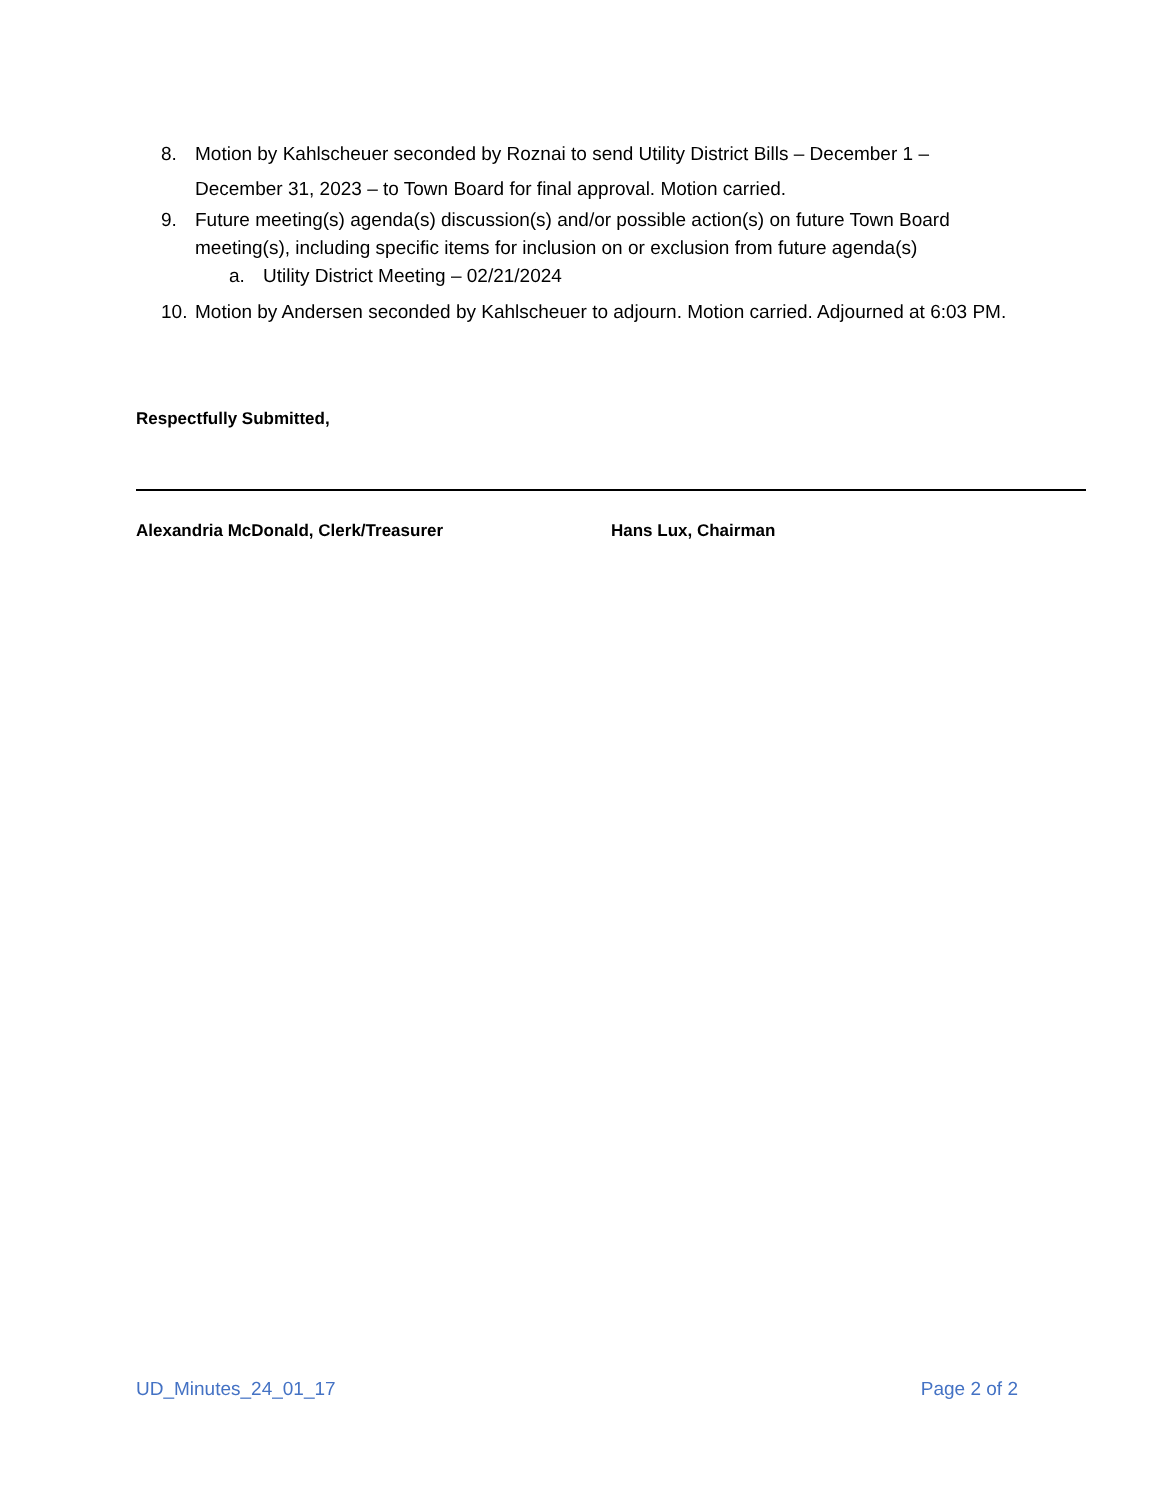8. Motion by Kahlscheuer seconded by Roznai to send Utility District Bills – December 1 – December 31, 2023 – to Town Board for final approval. Motion carried.
9. Future meeting(s) agenda(s) discussion(s) and/or possible action(s) on future Town Board meeting(s), including specific items for inclusion on or exclusion from future agenda(s)
a. Utility District Meeting – 02/21/2024
10. Motion by Andersen seconded by Kahlscheuer to adjourn. Motion carried. Adjourned at 6:03 PM.
Respectfully Submitted,
Alexandria McDonald, Clerk/Treasurer Hans Lux, Chairman
UD_Minutes_24_01_17 Page 2 of 2